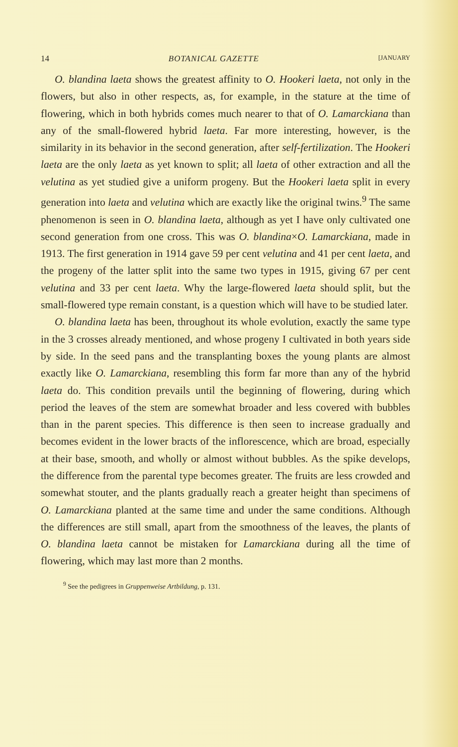14 BOTANICAL GAZETTE [JANUARY
O. blandina laeta shows the greatest affinity to O. Hookeri laeta, not only in the flowers, but also in other respects, as, for example, in the stature at the time of flowering, which in both hybrids comes much nearer to that of O. Lamarckiana than any of the small-flowered hybrid laeta. Far more interesting, however, is the similarity in its behavior in the second generation, after self-fertilization. The Hookeri laeta are the only laeta as yet known to split; all laeta of other extraction and all the velutina as yet studied give a uniform progeny. But the Hookeri laeta split in every generation into laeta and velutina which are exactly like the original twins.<sup>9</sup> The same phenomenon is seen in O. blandina laeta, although as yet I have only cultivated one second generation from one cross. This was O. blandina×O. Lamarckiana, made in 1913. The first generation in 1914 gave 59 per cent velutina and 41 per cent laeta, and the progeny of the latter split into the same two types in 1915, giving 67 per cent velutina and 33 per cent laeta. Why the large-flowered laeta should split, but the small-flowered type remain constant, is a question which will have to be studied later.
O. blandina laeta has been, throughout its whole evolution, exactly the same type in the 3 crosses already mentioned, and whose progeny I cultivated in both years side by side. In the seed pans and the transplanting boxes the young plants are almost exactly like O. Lamarckiana, resembling this form far more than any of the hybrid laeta do. This condition prevails until the beginning of flowering, during which period the leaves of the stem are somewhat broader and less covered with bubbles than in the parent species. This difference is then seen to increase gradually and becomes evident in the lower bracts of the inflorescence, which are broad, especially at their base, smooth, and wholly or almost without bubbles. As the spike develops, the difference from the parental type becomes greater. The fruits are less crowded and somewhat stouter, and the plants gradually reach a greater height than specimens of O. Lamarckiana planted at the same time and under the same conditions. Although the differences are still small, apart from the smoothness of the leaves, the plants of O. blandina laeta cannot be mistaken for Lamarckiana during all the time of flowering, which may last more than 2 months.
<sup>9</sup> See the pedigrees in Gruppenweise Artbildung, p. 131.